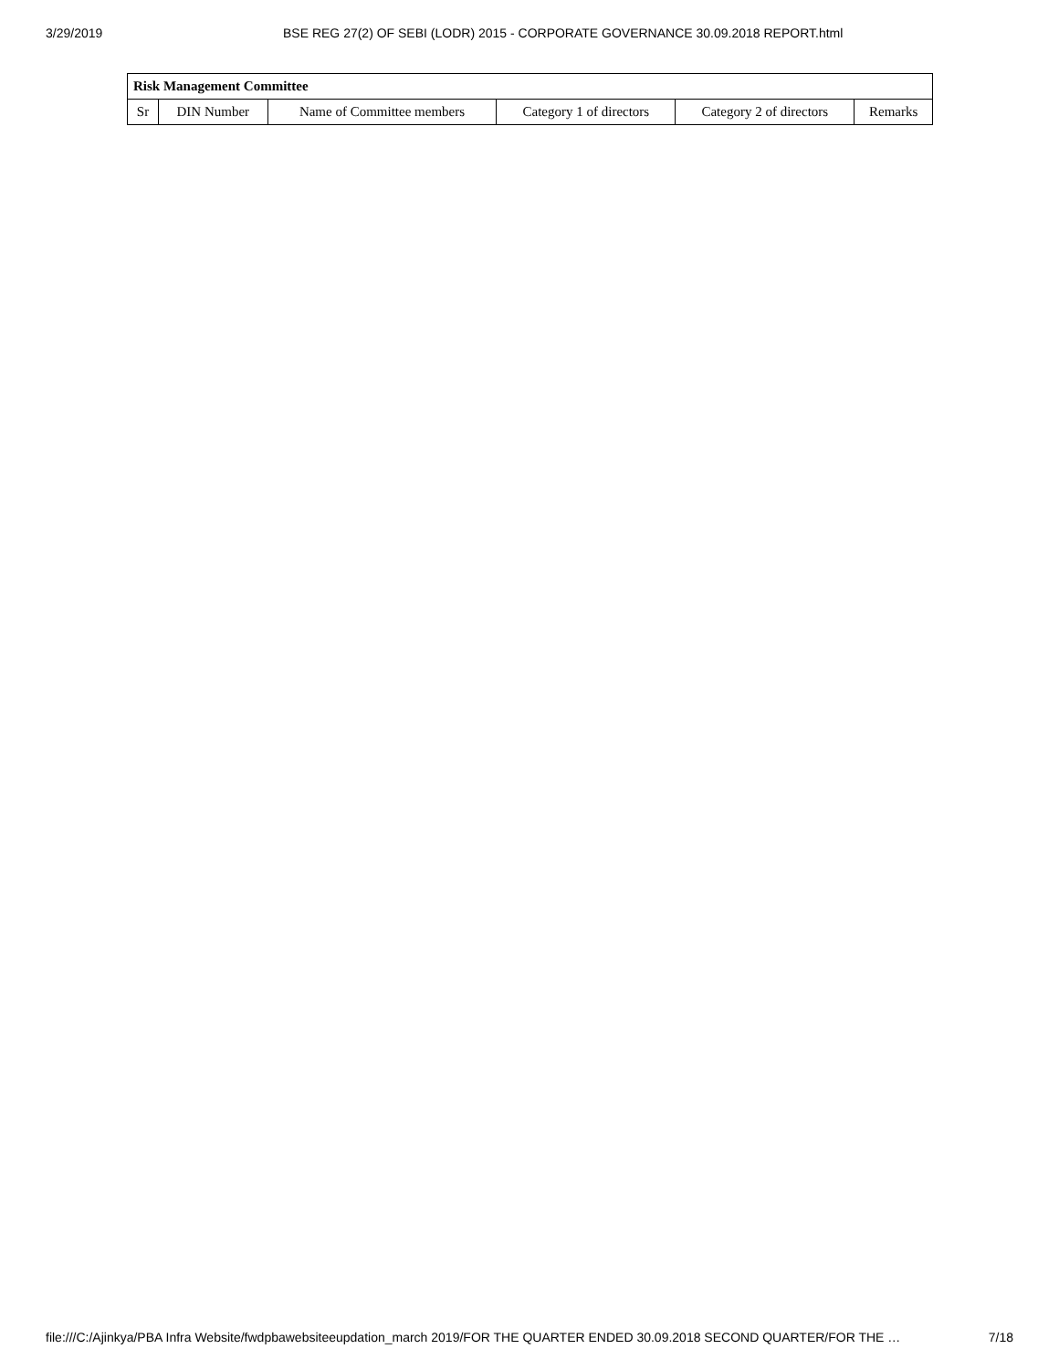3/29/2019 BSE REG 27(2) OF SEBI (LODR) 2015 - CORPORATE GOVERNANCE 30.09.2018 REPORT.html
| Risk Management Committee | | | | | |
| --- | --- | --- | --- | --- | --- |
| Sr | DIN Number | Name of Committee members | Category 1 of directors | Category 2 of directors | Remarks |
file:///C:/Ajinkya/PBA Infra Website/fwdpbawebsiteeupdation_march 2019/FOR THE QUARTER ENDED 30.09.2018 SECOND QUARTER/FOR THE … 7/18